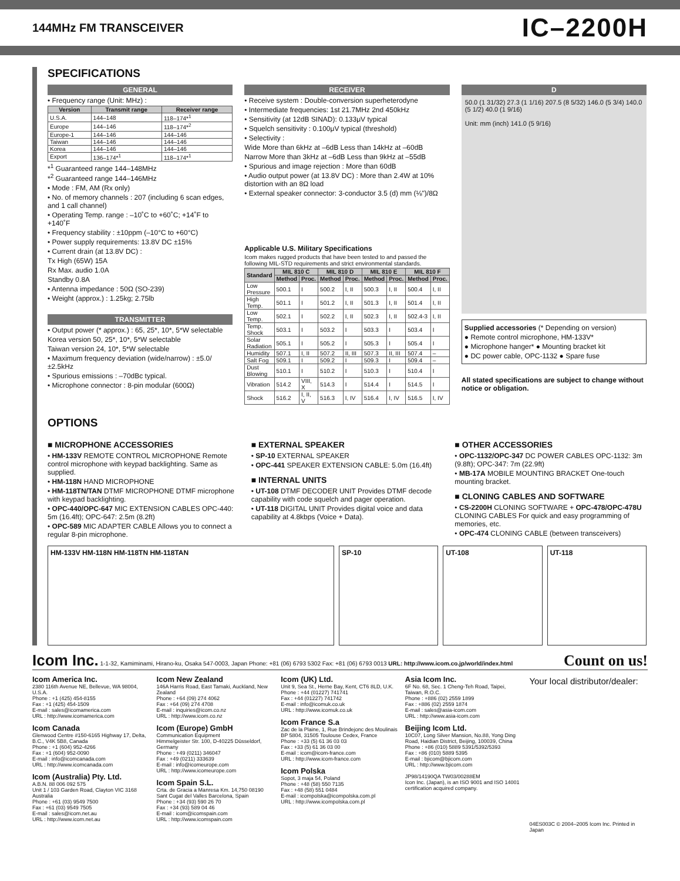144MHz FM TRANSCEIVER
IC–2200H
SPECIFICATIONS
GENERAL
• Frequency range (Unit: MHz) :
| Version | Transmit range | Receiver range |
| --- | --- | --- |
| U.S.A. | 144–148 | 118–174*<sup>1</sup> |
| Europe | 144–146 | 118–174*<sup>2</sup> |
| Europe-1 | 144–146 | 144–146 |
| Taiwan | 144–146 | 144–146 |
| Korea | 144–146 | 144–146 |
| Export | 136–174*<sup>1</sup> | 118–174*<sup>1</sup> |
*<sup>1</sup> Guaranteed range 144–148MHz
*<sup>2</sup> Guaranteed range 144–146MHz
• Mode : FM, AM (Rx only)
• No. of memory channels : 207 (including 6 scan edges, and 1 call channel)
• Operating Temp. range : –10˚C to +60˚C; +14˚F to +140˚F
• Frequency stability : ±10ppm (–10°C to +60°C)
• Power supply requirements: 13.8V DC ±15%
• Current drain (at 13.8V DC) :
Tx High (65W) 15A
Rx Max. audio 1.0A
Standby 0.8A
• Antenna impedance : 50Ω (SO-239)
• Weight (approx.) : 1.25kg; 2.75lb
TRANSMITTER
• Output power (* approx.) : 65, 25*, 10*, 5*W selectable
Korea version 50, 25*, 10*, 5*W selectable
Taiwan version 24, 10*, 5*W selectable
• Maximum frequency deviation (wide/narrow) : ±5.0/±2.5kHz
• Spurious emissions : –70dBc typical.
• Microphone connector : 8-pin modular (600Ω)
RECEIVER
• Receive system : Double-conversion superheterodyne
• Intermediate frequencies: 1st 21.7MHz 2nd 450kHz
• Sensitivity (at 12dB SINAD): 0.133μV typical
• Squelch sensitivity : 0.100μV typical (threshold)
• Selectivity :
Wide More than 6kHz at –6dB Less than 14kHz at –60dB
Narrow More than 3kHz at –6dB Less than 9kHz at –55dB
• Spurious and image rejection : More than 60dB
• Audio output power (at 13.8V DC) : More than 2.4W at 10% distortion with an 8Ω load
• External speaker connector: 3-conductor 3.5 (d) mm (⅛")/8Ω
Applicable U.S. Military Specifications
Icom makes rugged products that have been tested to and passed the following MIL-STD requirements and strict environmental standards.
| Standard | MIL 810 C | | MIL 810 D | | MIL 810 E | | MIL 810 F | |
| --- | --- | --- | --- | --- | --- | --- | --- | --- |
| | Method | Proc. | Method | Proc. | Method | Proc. | Method | Proc. |
| Low Pressure | 500.1 | I | 500.2 | I, II | 500.3 | I, II | 500.4 | I, II |
| High Temp. | 501.1 | I | 501.2 | I, II | 501.3 | I, II | 501.4 | I, II |
| Low Temp. | 502.1 | I | 502.2 | I, II | 502.3 | I, II | 502.4-3 | I, II |
| Temp. Shock | 503.1 | I | 503.2 | I | 503.3 | I | 503.4 | I |
| Solar Radiation | 505.1 | I | 505.2 | I | 505.3 | I | 505.4 | I |
| Humidity | 507.1 | I, II | 507.2 | II, III | 507.3 | II, III | 507.4 | – |
| Salt Fog | 509.1 | I | 509.2 | I | 509.3 | I | 509.4 | – |
| Dust Blowing | 510.1 | I | 510.2 | I | 510.3 | I | 510.4 | I |
| Vibration | 514.2 | VIII, X | 514.3 | I | 514.4 | I | 514.5 | I |
| Shock | 516.2 | I, II, V | 516.3 | I, IV | 516.4 | I, IV | 516.5 | I, IV |
D
50.0 (1 31/32) 27.3 (1 1/16) 207.5 (8 5/32) 146.0 (5 3/4) 140.0 (5 1/2) 40.0 (1 9/16)
Unit: mm (inch) 141.0 (5 9/16)
Supplied accessories (* Depending on version)
● Remote control microphone, HM-133V*
● Microphone hanger* ● Mounting bracket kit
● DC power cable, OPC-1132 ● Spare fuse
All stated specifications are subject to change without notice or obligation.
OPTIONS
■ MICROPHONE ACCESSORIES
• HM-133V REMOTE CONTROL MICROPHONE Remote control microphone with keypad backlighting. Same as supplied.
• HM-118N HAND MICROPHONE
• HM-118TN/TAN DTMF MICROPHONE DTMF microphone with keypad backlighting.
• OPC-440/OPC-647 MIC EXTENSION CABLES OPC-440: 5m (16.4ft); OPC-647: 2.5m (8.2ft)
• OPC-589 MIC ADAPTER CABLE Allows you to connect a regular 8-pin microphone.
■ EXTERNAL SPEAKER
• SP-10 EXTERNAL SPEAKER
• OPC-441 SPEAKER EXTENSION CABLE: 5.0m (16.4ft)
■ INTERNAL UNITS
• UT-108 DTMF DECODER UNIT Provides DTMF decode capability with code squelch and pager operation.
• UT-118 DIGITAL UNIT Provides digital voice and data capability at 4.8kbps (Voice + Data).
■ OTHER ACCESSORIES
• OPC-1132/OPC-347 DC POWER CABLES OPC-1132: 3m (9.8ft); OPC-347: 7m (22.9ft)
• MB-17A MOBILE MOUNTING BRACKET One-touch mounting bracket.
■ CLONING CABLES AND SOFTWARE
• CS-2200H CLONING SOFTWARE + OPC-478/OPC-478U CLONING CABLES For quick and easy programming of memories, etc.
• OPC-474 CLONING CABLE (between transceivers)
HM-133V HM-118N HM-118TN HM-118TAN
SP-10 UT-108 UT-118
Icom Inc. 1-1-32, Kamiminami, Hirano-ku, Osaka 547-0003, Japan Phone: +81 (06) 6793 5302 Fax: +81 (06) 6793 0013 URL: http://www.icom.co.jp/world/index.html Count on us!
Icom America Inc.
2380 116th Avenue NE, Bellevue, WA 98004, U.S.A.
Phone : +1 (425) 454-8155
Fax : +1 (425) 454-1509
E-mail : sales@icomamerica.com
URL : http://www.icomamerica.com
Icom Canada
Glenwood Centre #150-6165 Highway 17, Delta, B.C., V4K 5B8, Canada
Phone : +1 (604) 952-4266
Fax : +1 (604) 952-0090
E-mail : info@icomcanada.com
URL : http://www.icomcanada.com
Icom (Australia) Pty. Ltd.
A.B.N. 88 006 092 575
Unit 1 / 103 Garden Road, Clayton VIC 3168 Australia
Phone : +61 (03) 9549 7500
Fax : +61 (03) 9549 7505
E-mail : sales@icom.net.au
URL : http://www.icom.net.au
Icom New Zealand
146A Harris Road, East Tamaki, Auckland, New Zealand
Phone : +64 (09) 274 4062
Fax : +64 (09) 274 4708
E-mail : inquiries@icom.co.nz
URL : http://www.icom.co.nz
Icom (Europe) GmbH
Communication Equipment
Himmelgeister Str. 100, D-40225 Düsseldorf, Germany
Phone : +49 (0211) 346047
Fax : +49 (0211) 333639
E-mail : info@icomeurope.com
URL : http://www.icomeurope.com
Icom Spain S.L.
Crta. de Gracia a Manresa Km. 14,750 08190 Sant Cugat del Valles Barcelona, Spain
Phone : +34 (93) 590 26 70
Fax : +34 (93) 589 04 46
E-mail : icom@icomspain.com
URL : http://www.icomspain.com
Icom (UK) Ltd.
Unit 9, Sea St., Herne Bay, Kent, CT6 8LD, U.K.
Phone : +44 (01227) 741741
Fax : +44 (01227) 741742
E-mail : info@icomuk.co.uk
URL : http://www.icomuk.co.uk
Icom France S.a
Zac de la Plaine, 1, Rue Brindejonc des Moulinais BP 5804, 31505 Toulouse Cedex, France
Phone : +33 (5) 61 36 03 03
Fax : +33 (5) 61 36 03 00
E-mail : icom@icom-france.com
URL : http://www.icom-france.com
Icom Polska
Sopot, 3 maja 54, Poland
Phone : +48 (58) 550 7135
Fax : +48 (58) 551 0484
E-mail : icompolska@icompolska.com.pl
URL : http://www.icompolska.com.pl
Asia Icom Inc.
6F No. 68, Sec. 1 Cheng-Teh Road, Taipei, Taiwan, R.O.C.
Phone : +886 (02) 2559 1899
Fax : +886 (02) 2559 1874
E-mail : sales@asia-icom.com
URL : http://www.asia-icom.com
Beijing Icom Ltd.
10C07, Long Silver Mansion, No.88, Yong Ding Road, Haidian District, Beijing, 100039, China
Phone : +86 (010) 5889 5391/5392/5393
Fax : +86 (010) 5889 5395
E-mail : bjicom@bjicom.com
URL : http://www.bjicom.com
JP98/14190QA TW03/00288EM
Icon Inc. (Japan), is an ISO 9001 and ISO 14001 certification acquired company.
Your local distributor/dealer:
04ES003C © 2004–2005 Icom Inc. Printed in Japan